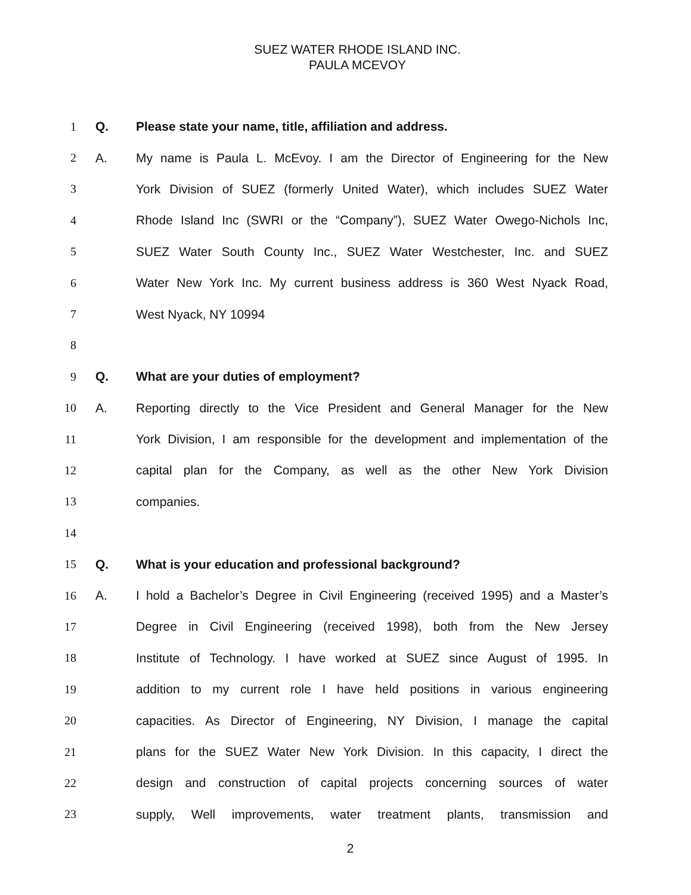SUEZ WATER RHODE ISLAND INC.
PAULA MCEVOY
1 Q. Please state your name, title, affiliation and address.
2 A. My name is Paula L. McEvoy. I am the Director of Engineering for the New
3 York Division of SUEZ (formerly United Water), which includes SUEZ Water
4 Rhode Island Inc (SWRI or the “Company”), SUEZ Water Owego-Nichols Inc,
5 SUEZ Water South County Inc., SUEZ Water Westchester, Inc. and SUEZ
6 Water New York Inc. My current business address is 360 West Nyack Road,
7 West Nyack, NY 10994
8
9 Q. What are your duties of employment?
10 A. Reporting directly to the Vice President and General Manager for the New
11 York Division, I am responsible for the development and implementation of the
12 capital plan for the Company, as well as the other New York Division
13 companies.
14
15 Q. What is your education and professional background?
16 A. I hold a Bachelor’s Degree in Civil Engineering (received 1995) and a Master’s
17 Degree in Civil Engineering (received 1998), both from the New Jersey
18 Institute of Technology. I have worked at SUEZ since August of 1995. In
19 addition to my current role I have held positions in various engineering
20 capacities. As Director of Engineering, NY Division, I manage the capital
21 plans for the SUEZ Water New York Division. In this capacity, I direct the
22 design and construction of capital projects concerning sources of water
23 supply, Well improvements, water treatment plants, transmission and
2